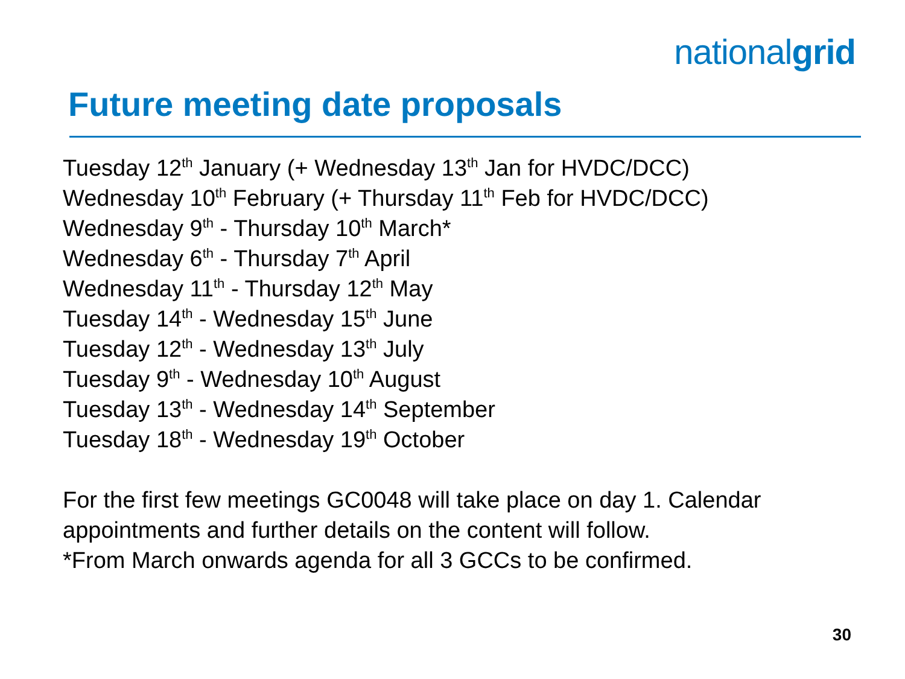nationalgrid
Future meeting date proposals
Tuesday 12<sup>th</sup> January (+ Wednesday 13<sup>th</sup> Jan for HVDC/DCC)
Wednesday 10<sup>th</sup> February (+ Thursday 11<sup>th</sup> Feb for HVDC/DCC)
Wednesday 9<sup>th</sup> - Thursday 10<sup>th</sup> March*
Wednesday 6<sup>th</sup> - Thursday 7<sup>th</sup> April
Wednesday 11<sup>th</sup> - Thursday 12<sup>th</sup> May
Tuesday 14<sup>th</sup> - Wednesday 15<sup>th</sup> June
Tuesday 12<sup>th</sup> - Wednesday 13<sup>th</sup> July
Tuesday 9<sup>th</sup> - Wednesday 10<sup>th</sup> August
Tuesday 13<sup>th</sup> - Wednesday 14<sup>th</sup> September
Tuesday 18<sup>th</sup> - Wednesday 19<sup>th</sup> October
For the first few meetings GC0048 will take place on day 1. Calendar
appointments and further details on the content will follow.
*From March onwards agenda for all 3 GCCs to be confirmed.
30